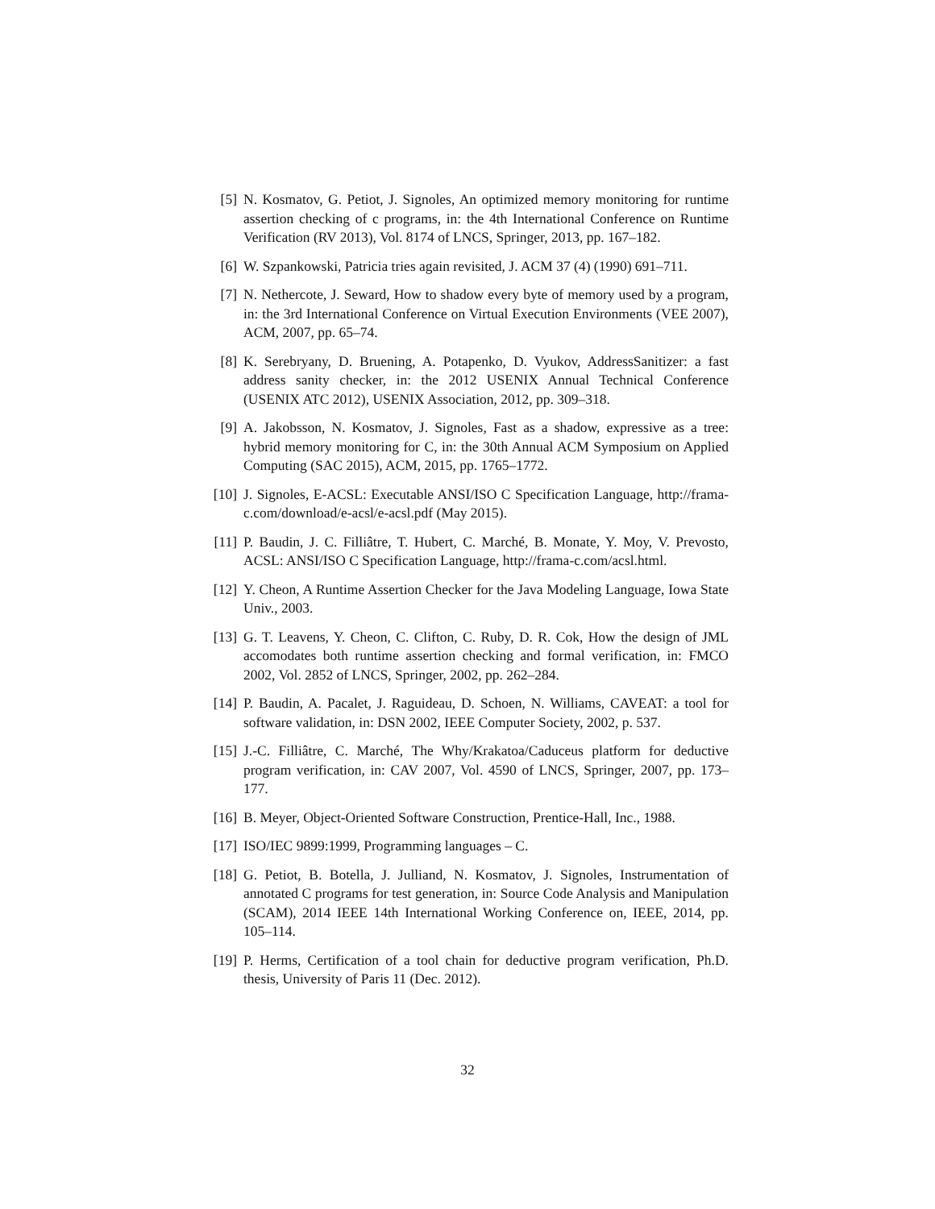[5] N. Kosmatov, G. Petiot, J. Signoles, An optimized memory monitoring for runtime assertion checking of c programs, in: the 4th International Conference on Runtime Verification (RV 2013), Vol. 8174 of LNCS, Springer, 2013, pp. 167–182.
[6] W. Szpankowski, Patricia tries again revisited, J. ACM 37 (4) (1990) 691–711.
[7] N. Nethercote, J. Seward, How to shadow every byte of memory used by a program, in: the 3rd International Conference on Virtual Execution Environments (VEE 2007), ACM, 2007, pp. 65–74.
[8] K. Serebryany, D. Bruening, A. Potapenko, D. Vyukov, AddressSanitizer: a fast address sanity checker, in: the 2012 USENIX Annual Technical Conference (USENIX ATC 2012), USENIX Association, 2012, pp. 309–318.
[9] A. Jakobsson, N. Kosmatov, J. Signoles, Fast as a shadow, expressive as a tree: hybrid memory monitoring for C, in: the 30th Annual ACM Symposium on Applied Computing (SAC 2015), ACM, 2015, pp. 1765–1772.
[10] J. Signoles, E-ACSL: Executable ANSI/ISO C Specification Language, http://frama-c.com/download/e-acsl/e-acsl.pdf (May 2015).
[11] P. Baudin, J. C. Filliâtre, T. Hubert, C. Marché, B. Monate, Y. Moy, V. Prevosto, ACSL: ANSI/ISO C Specification Language, http://frama-c.com/acsl.html.
[12] Y. Cheon, A Runtime Assertion Checker for the Java Modeling Language, Iowa State Univ., 2003.
[13] G. T. Leavens, Y. Cheon, C. Clifton, C. Ruby, D. R. Cok, How the design of JML accomodates both runtime assertion checking and formal verification, in: FMCO 2002, Vol. 2852 of LNCS, Springer, 2002, pp. 262–284.
[14] P. Baudin, A. Pacalet, J. Raguideau, D. Schoen, N. Williams, CAVEAT: a tool for software validation, in: DSN 2002, IEEE Computer Society, 2002, p. 537.
[15] J.-C. Filliâtre, C. Marché, The Why/Krakatoa/Caduceus platform for deductive program verification, in: CAV 2007, Vol. 4590 of LNCS, Springer, 2007, pp. 173–177.
[16] B. Meyer, Object-Oriented Software Construction, Prentice-Hall, Inc., 1988.
[17] ISO/IEC 9899:1999, Programming languages – C.
[18] G. Petiot, B. Botella, J. Julliand, N. Kosmatov, J. Signoles, Instrumentation of annotated C programs for test generation, in: Source Code Analysis and Manipulation (SCAM), 2014 IEEE 14th International Working Conference on, IEEE, 2014, pp. 105–114.
[19] P. Herms, Certification of a tool chain for deductive program verification, Ph.D. thesis, University of Paris 11 (Dec. 2012).
32